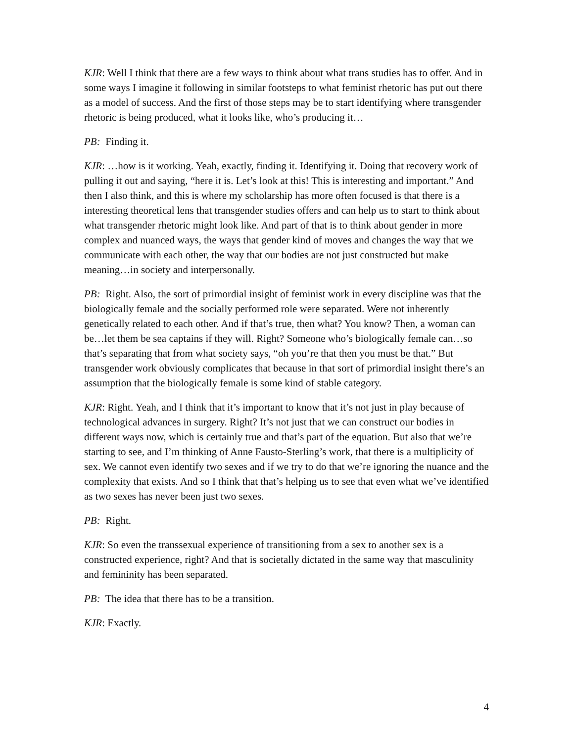KJR: Well I think that there are a few ways to think about what trans studies has to offer. And in some ways I imagine it following in similar footsteps to what feminist rhetoric has put out there as a model of success. And the first of those steps may be to start identifying where transgender rhetoric is being produced, what it looks like, who’s producing it…
PB: Finding it.
KJR: …how is it working. Yeah, exactly, finding it. Identifying it. Doing that recovery work of pulling it out and saying, “here it is. Let’s look at this! This is interesting and important.” And then I also think, and this is where my scholarship has more often focused is that there is a interesting theoretical lens that transgender studies offers and can help us to start to think about what transgender rhetoric might look like. And part of that is to think about gender in more complex and nuanced ways, the ways that gender kind of moves and changes the way that we communicate with each other, the way that our bodies are not just constructed but make meaning…in society and interpersonally.
PB: Right. Also, the sort of primordial insight of feminist work in every discipline was that the biologically female and the socially performed role were separated. Were not inherently genetically related to each other. And if that’s true, then what? You know? Then, a woman can be…let them be sea captains if they will. Right? Someone who’s biologically female can…so that’s separating that from what society says, “oh you’re that then you must be that.” But transgender work obviously complicates that because in that sort of primordial insight there’s an assumption that the biologically female is some kind of stable category.
KJR: Right. Yeah, and I think that it’s important to know that it’s not just in play because of technological advances in surgery. Right? It’s not just that we can construct our bodies in different ways now, which is certainly true and that’s part of the equation. But also that we’re starting to see, and I’m thinking of Anne Fausto-Sterling’s work, that there is a multiplicity of sex. We cannot even identify two sexes and if we try to do that we’re ignoring the nuance and the complexity that exists. And so I think that that’s helping us to see that even what we’ve identified as two sexes has never been just two sexes.
PB: Right.
KJR: So even the transsexual experience of transitioning from a sex to another sex is a constructed experience, right? And that is societally dictated in the same way that masculinity and femininity has been separated.
PB: The idea that there has to be a transition.
KJR: Exactly.
4